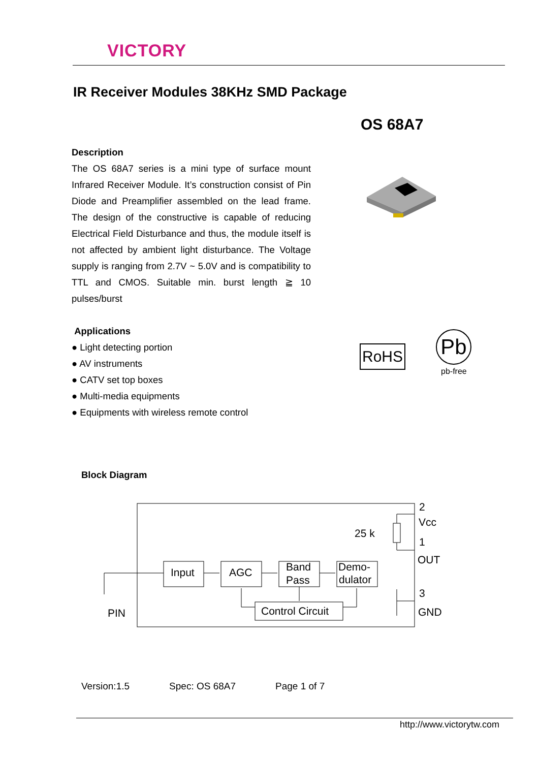VICTORY
IR Receiver Modules 38KHz SMD Package
OS 68A7
Description
The OS 68A7 series is a mini type of surface mount Infrared Receiver Module. It’s construction consist of Pin Diode and Preamplifier assembled on the lead frame. The design of the constructive is capable of reducing Electrical Field Disturbance and thus, the module itself is not affected by ambient light disturbance. The Voltage supply is ranging from 2.7V ~ 5.0V and is compatibility to TTL and CMOS. Suitable min. burst length ≧ 10 pulses/burst
Applications
● Light detecting portion
● AV instruments
● CATV set top boxes
● Multi-media equipments
● Equipments with wireless remote control
RoHS Pb
pb-free
Block Diagram
Input
AGC
Band
Pass
Demo-
dulator
Control Circuit
25 k
PIN
2
Vcc
1
OUT
3
GND
Version:1.5 Spec: OS 68A7 Page 1 of 7
http://www.victorytw.com